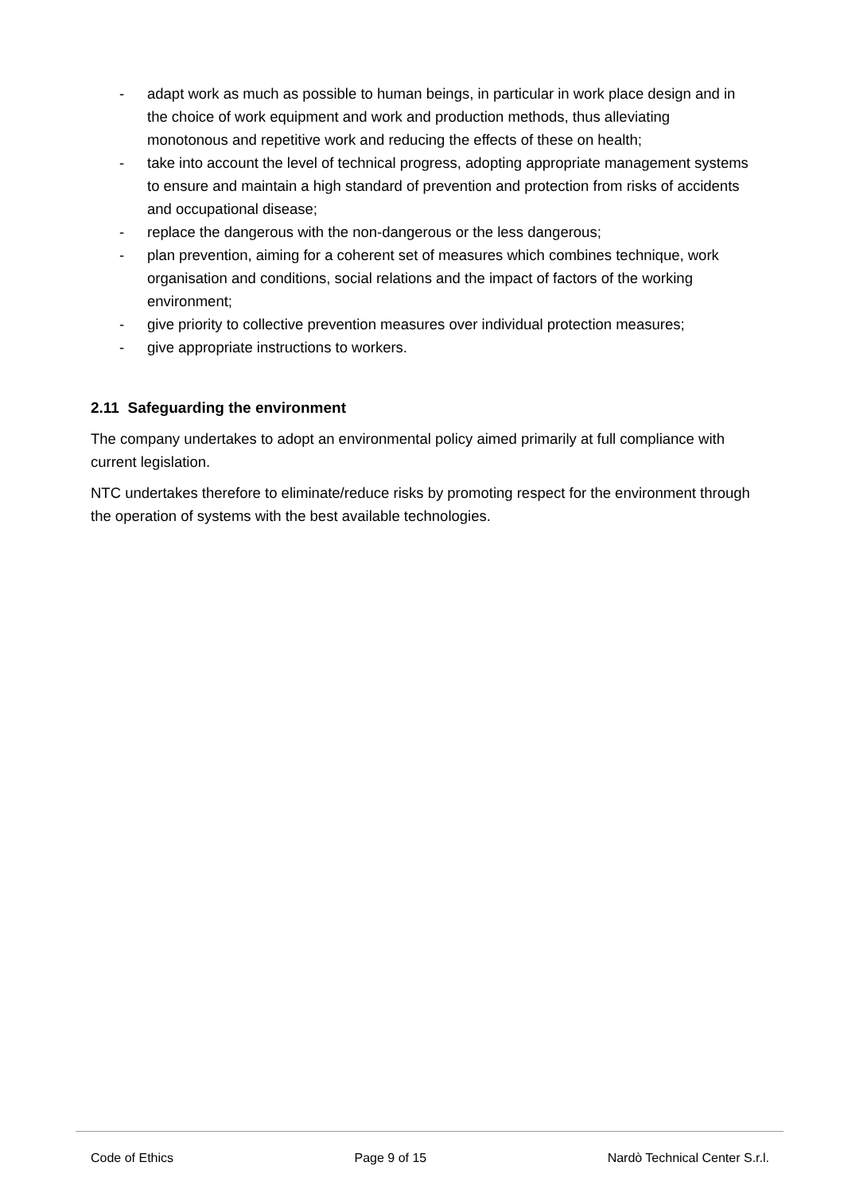- adapt work as much as possible to human beings, in particular in work place design and in the choice of work equipment and work and production methods, thus alleviating monotonous and repetitive work and reducing the effects of these on health;
- take into account the level of technical progress, adopting appropriate management systems to ensure and maintain a high standard of prevention and protection from risks of accidents and occupational disease;
- replace the dangerous with the non-dangerous or the less dangerous;
- plan prevention, aiming for a coherent set of measures which combines technique, work organisation and conditions, social relations and the impact of factors of the working environment;
- give priority to collective prevention measures over individual protection measures;
- give appropriate instructions to workers.
2.11 Safeguarding the environment
The company undertakes to adopt an environmental policy aimed primarily at full compliance with current legislation.
NTC undertakes therefore to eliminate/reduce risks by promoting respect for the environment through the operation of systems with the best available technologies.
Code of Ethics Page 9 of 15 Nardò Technical Center S.r.l.